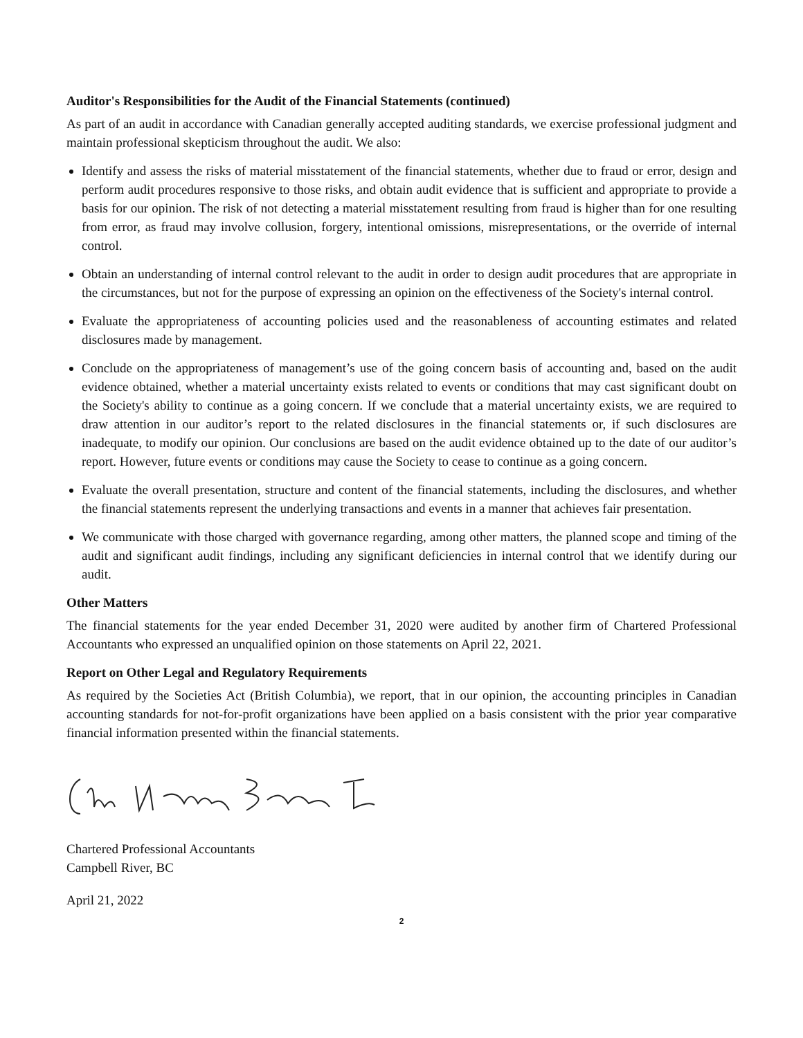Auditor's Responsibilities for the Audit of the Financial Statements (continued)
As part of an audit in accordance with Canadian generally accepted auditing standards, we exercise professional judgment and maintain professional skepticism throughout the audit. We also:
Identify and assess the risks of material misstatement of the financial statements, whether due to fraud or error, design and perform audit procedures responsive to those risks, and obtain audit evidence that is sufficient and appropriate to provide a basis for our opinion. The risk of not detecting a material misstatement resulting from fraud is higher than for one resulting from error, as fraud may involve collusion, forgery, intentional omissions, misrepresentations, or the override of internal control.
Obtain an understanding of internal control relevant to the audit in order to design audit procedures that are appropriate in the circumstances, but not for the purpose of expressing an opinion on the effectiveness of the Society's internal control.
Evaluate the appropriateness of accounting policies used and the reasonableness of accounting estimates and related disclosures made by management.
Conclude on the appropriateness of management’s use of the going concern basis of accounting and, based on the audit evidence obtained, whether a material uncertainty exists related to events or conditions that may cast significant doubt on the Society's ability to continue as a going concern. If we conclude that a material uncertainty exists, we are required to draw attention in our auditor’s report to the related disclosures in the financial statements or, if such disclosures are inadequate, to modify our opinion. Our conclusions are based on the audit evidence obtained up to the date of our auditor’s report. However, future events or conditions may cause the Society to cease to continue as a going concern.
Evaluate the overall presentation, structure and content of the financial statements, including the disclosures, and whether the financial statements represent the underlying transactions and events in a manner that achieves fair presentation.
We communicate with those charged with governance regarding, among other matters, the planned scope and timing of the audit and significant audit findings, including any significant deficiencies in internal control that we identify during our audit.
Other Matters
The financial statements for the year ended December 31, 2020 were audited by another firm of Chartered Professional Accountants who expressed an unqualified opinion on those statements on April 22, 2021.
Report on Other Legal and Regulatory Requirements
As required by the Societies Act (British Columbia), we report, that in our opinion, the accounting principles in Canadian accounting standards for not-for-profit organizations have been applied on a basis consistent with the prior year comparative financial information presented within the financial statements.
Chartered Professional Accountants
Campbell River, BC
April 21, 2022
2